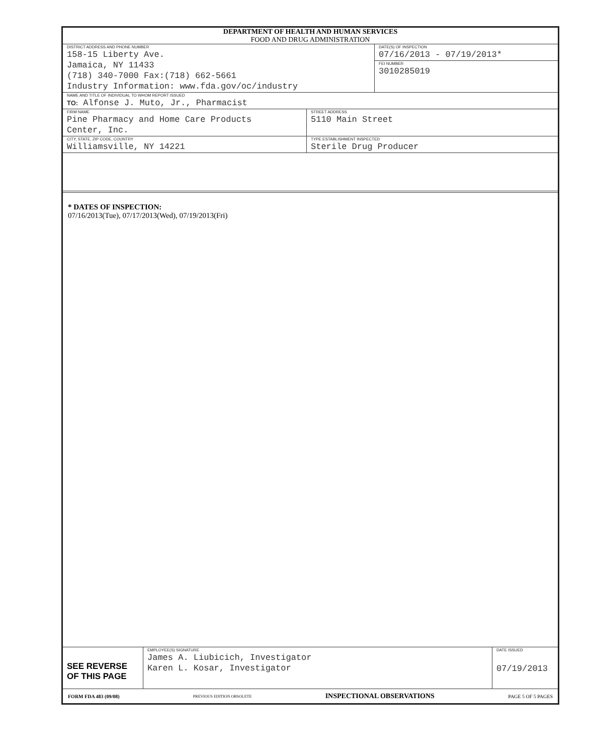DEPARTMENT OF HEALTH AND HUMAN SERVICES
FOOD AND DRUG ADMINISTRATION
DISTRICT ADDRESS AND PHONE NUMBER
158-15 Liberty Ave.
Jamaica, NY 11433
(718) 340-7000 Fax:(718) 662-5661
Industry Information: www.fda.gov/oc/industry
DATE(S) OF INSPECTION
07/16/2013 - 07/19/2013*
FEI NUMBER
3010285019
NAME AND TITLE OF INDIVIDUAL TO WHOM REPORT ISSUED
TO: Alfonse J. Muto, Jr., Pharmacist
FIRM NAME
Pine Pharmacy and Home Care Products
Center, Inc.
STREET ADDRESS
5110 Main Street
CITY, STATE, ZIP CODE, COUNTRY
Williamsville, NY 14221
TYPE ESTABLISHMENT INSPECTED
Sterile Drug Producer
* DATES OF INSPECTION:
07/16/2013(Tue), 07/17/2013(Wed), 07/19/2013(Fri)
SEE REVERSE
OF THIS PAGE
EMPLOYEE(S) SIGNATURE
James A. Liubicich, Investigator
Karen L. Kosar, Investigator
DATE ISSUED
07/19/2013
FORM FDA 483 (09/08) PREVIOUS EDITION OBSOLETE INSPECTIONAL OBSERVATIONS PAGE 5 OF 5 PAGES